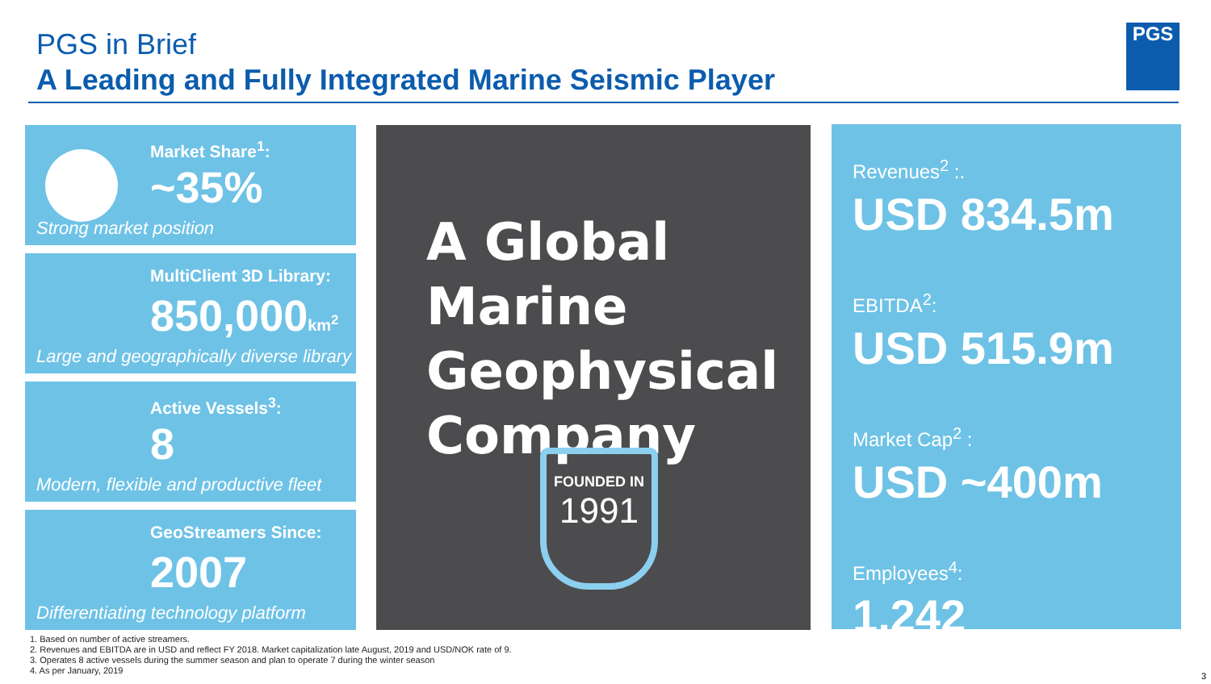PGS in Brief
A Leading and Fully Integrated Marine Seismic Player
PGS
Market Share<sup>1</sup>:
~35%
Strong market position
MultiClient 3D Library:
850,000km<sup>2</sup>
Large and geographically diverse library
Active Vessels<sup>3</sup>:
8
Modern, flexible and productive fleet
GeoStreamers Since:
2007
Differentiating technology platform
A Global Marine
Geophysical
Company
FOUNDED IN
1991
Revenues<sup>2</sup> :.
USD 834.5m
EBITDA<sup>2</sup>:
USD 515.9m
Market Cap<sup>2</sup> :
USD ~400m
Employees<sup>4</sup>:
1,242
1. Based on number of active streamers.
2. Revenues and EBITDA are in USD and reflect FY 2018. Market capitalization late August, 2019 and USD/NOK rate of 9.
3. Operates 8 active vessels during the summer season and plan to operate 7 during the winter season
4. As per January, 2019
3